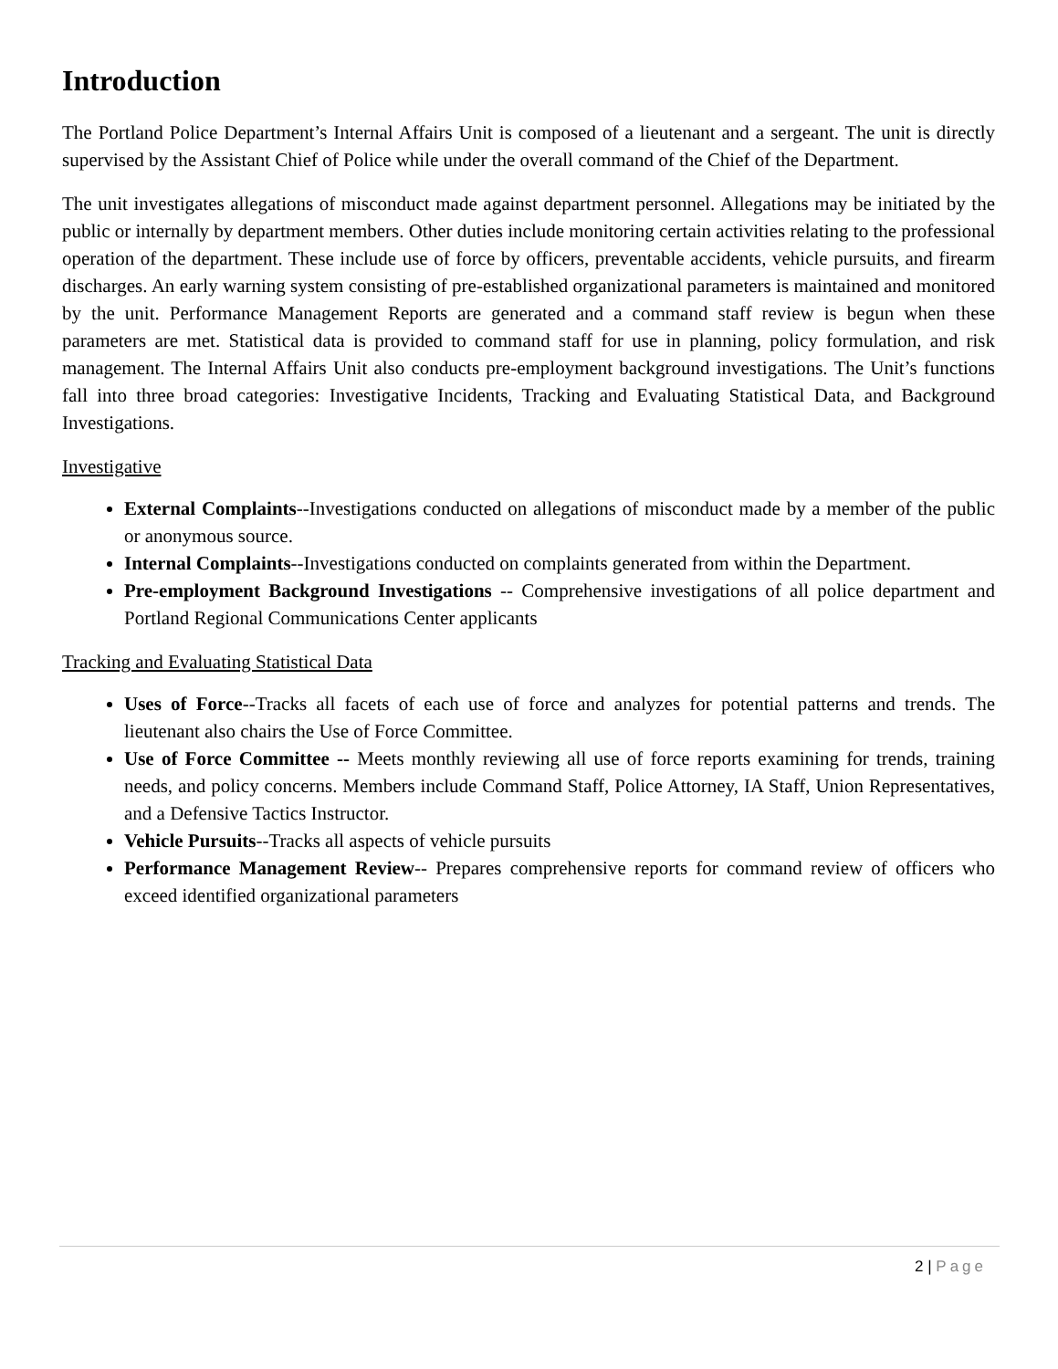Introduction
The Portland Police Department’s Internal Affairs Unit is composed of a lieutenant and a sergeant. The unit is directly supervised by the Assistant Chief of Police while under the overall command of the Chief of the Department.
The unit investigates allegations of misconduct made against department personnel. Allegations may be initiated by the public or internally by department members. Other duties include monitoring certain activities relating to the professional operation of the department. These include use of force by officers, preventable accidents, vehicle pursuits, and firearm discharges. An early warning system consisting of pre-established organizational parameters is maintained and monitored by the unit. Performance Management Reports are generated and a command staff review is begun when these parameters are met. Statistical data is provided to command staff for use in planning, policy formulation, and risk management. The Internal Affairs Unit also conducts pre-employment background investigations. The Unit’s functions fall into three broad categories: Investigative Incidents, Tracking and Evaluating Statistical Data, and Background Investigations.
Investigative
External Complaints--Investigations conducted on allegations of misconduct made by a member of the public or anonymous source.
Internal Complaints--Investigations conducted on complaints generated from within the Department.
Pre-employment Background Investigations -- Comprehensive investigations of all police department and Portland Regional Communications Center applicants
Tracking and Evaluating Statistical Data
Uses of Force--Tracks all facets of each use of force and analyzes for potential patterns and trends. The lieutenant also chairs the Use of Force Committee.
Use of Force Committee -- Meets monthly reviewing all use of force reports examining for trends, training needs, and policy concerns. Members include Command Staff, Police Attorney, IA Staff, Union Representatives, and a Defensive Tactics Instructor.
Vehicle Pursuits--Tracks all aspects of vehicle pursuits
Performance Management Review-- Prepares comprehensive reports for command review of officers who exceed identified organizational parameters
2 | Page